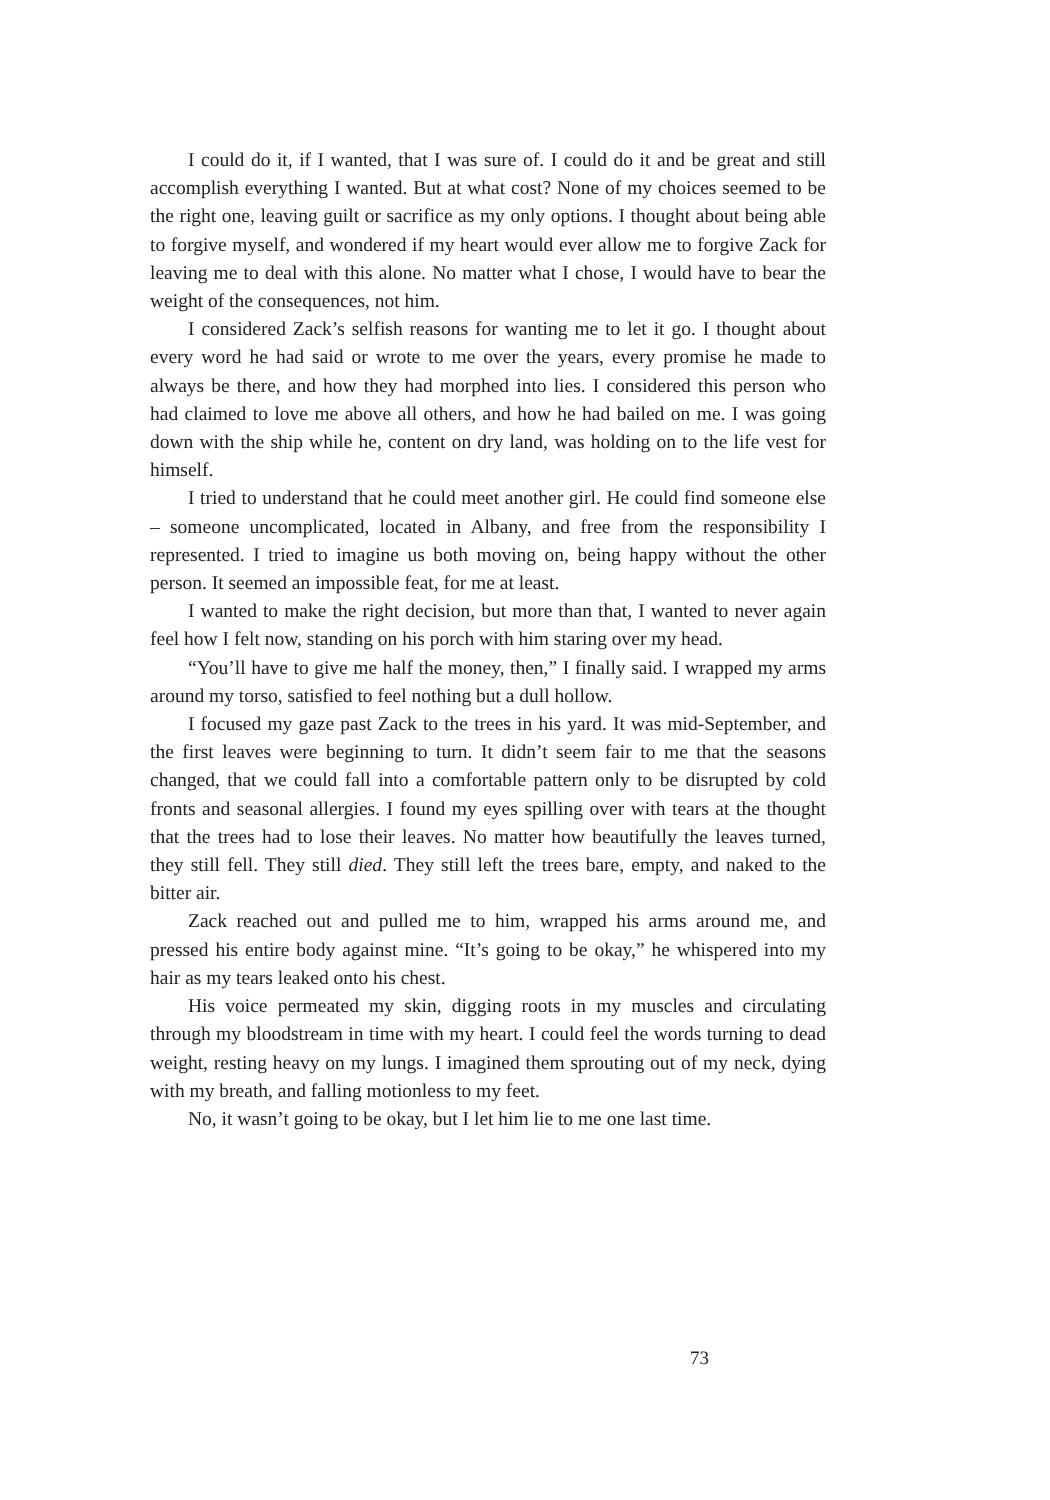I could do it, if I wanted, that I was sure of. I could do it and be great and still accomplish everything I wanted. But at what cost? None of my choices seemed to be the right one, leaving guilt or sacrifice as my only options. I thought about being able to forgive myself, and wondered if my heart would ever allow me to forgive Zack for leaving me to deal with this alone. No matter what I chose, I would have to bear the weight of the consequences, not him.
I considered Zack’s selfish reasons for wanting me to let it go. I thought about every word he had said or wrote to me over the years, every promise he made to always be there, and how they had morphed into lies. I considered this person who had claimed to love me above all others, and how he had bailed on me. I was going down with the ship while he, content on dry land, was holding on to the life vest for himself.
I tried to understand that he could meet another girl. He could find someone else – someone uncomplicated, located in Albany, and free from the responsibility I represented. I tried to imagine us both moving on, being happy without the other person. It seemed an impossible feat, for me at least.
I wanted to make the right decision, but more than that, I wanted to never again feel how I felt now, standing on his porch with him staring over my head.
“You’ll have to give me half the money, then,” I finally said. I wrapped my arms around my torso, satisfied to feel nothing but a dull hollow.
I focused my gaze past Zack to the trees in his yard. It was mid-September, and the first leaves were beginning to turn. It didn’t seem fair to me that the seasons changed, that we could fall into a comfortable pattern only to be disrupted by cold fronts and seasonal allergies. I found my eyes spilling over with tears at the thought that the trees had to lose their leaves. No matter how beautifully the leaves turned, they still fell. They still died. They still left the trees bare, empty, and naked to the bitter air.
Zack reached out and pulled me to him, wrapped his arms around me, and pressed his entire body against mine. “It’s going to be okay,” he whispered into my hair as my tears leaked onto his chest.
His voice permeated my skin, digging roots in my muscles and circulating through my bloodstream in time with my heart. I could feel the words turning to dead weight, resting heavy on my lungs. I imagined them sprouting out of my neck, dying with my breath, and falling motionless to my feet.
No, it wasn’t going to be okay, but I let him lie to me one last time.
73